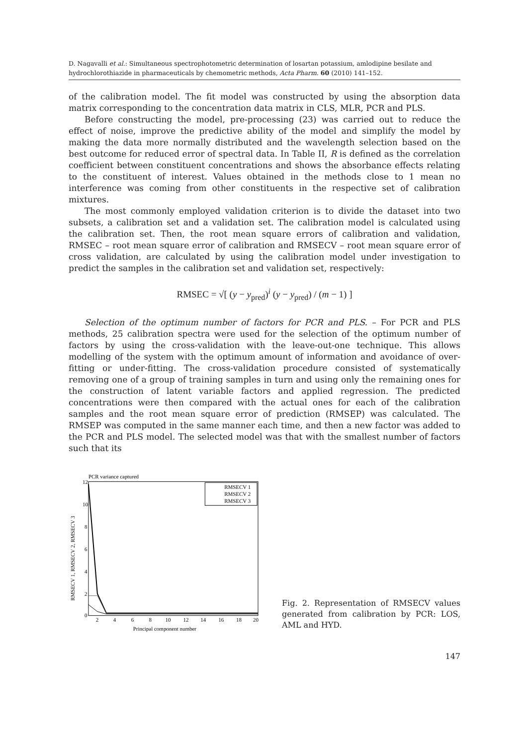D. Nagavalli et al.: Simultaneous spectrophotometric determination of losartan potassium, amlodipine besilate and hydrochlorothiazide in pharmaceuticals by chemometric methods, Acta Pharm. 60 (2010) 141–152.
of the calibration model. The fit model was constructed by using the absorption data matrix corresponding to the concentration data matrix in CLS, MLR, PCR and PLS.
Before constructing the model, pre-processing (23) was carried out to reduce the effect of noise, improve the predictive ability of the model and simplify the model by making the data more normally distributed and the wavelength selection based on the best outcome for reduced error of spectral data. In Table II, R is defined as the correlation coefficient between constituent concentrations and shows the absorbance effects relating to the constituent of interest. Values obtained in the methods close to 1 mean no interference was coming from other constituents in the respective set of calibration mixtures.
The most commonly employed validation criterion is to divide the dataset into two subsets, a calibration set and a validation set. The calibration model is calculated using the calibration set. Then, the root mean square errors of calibration and validation, RMSEC – root mean square error of calibration and RMSECV – root mean square error of cross validation, are calculated by using the calibration model under investigation to predict the samples in the calibration set and validation set, respectively:
RMSEC = √[ (y − y<sub>pred</sub>)<sup>i</sup> (y − y<sub>pred</sub>) / (m − 1) ]
Selection of the optimum number of factors for PCR and PLS. – For PCR and PLS methods, 25 calibration spectra were used for the selection of the optimum number of factors by using the cross-validation with the leave-out-one technique. This allows modelling of the system with the optimum amount of information and avoidance of over-fitting or under-fitting. The cross-validation procedure consisted of systematically removing one of a group of training samples in turn and using only the remaining ones for the construction of latent variable factors and applied regression. The predicted concentrations were then compared with the actual ones for each of the calibration samples and the root mean square error of prediction (RMSEP) was calculated. The RMSEP was computed in the same manner each time, and then a new factor was added to the PCR and PLS model. The selected model was that with the smallest number of factors such that its
PCR variance captured
12
10
8
6
4
2
0
2
4
6
8
10
12
14
16
18
20
Principal component number
RMSECV 1, RMSECV 2, RMSECV 3
RMSECV 1
RMSECV 2
RMSECV 3
Fig. 2. Representation of RMSECV values generated from calibration by PCR: LOS, AML and HYD.
147